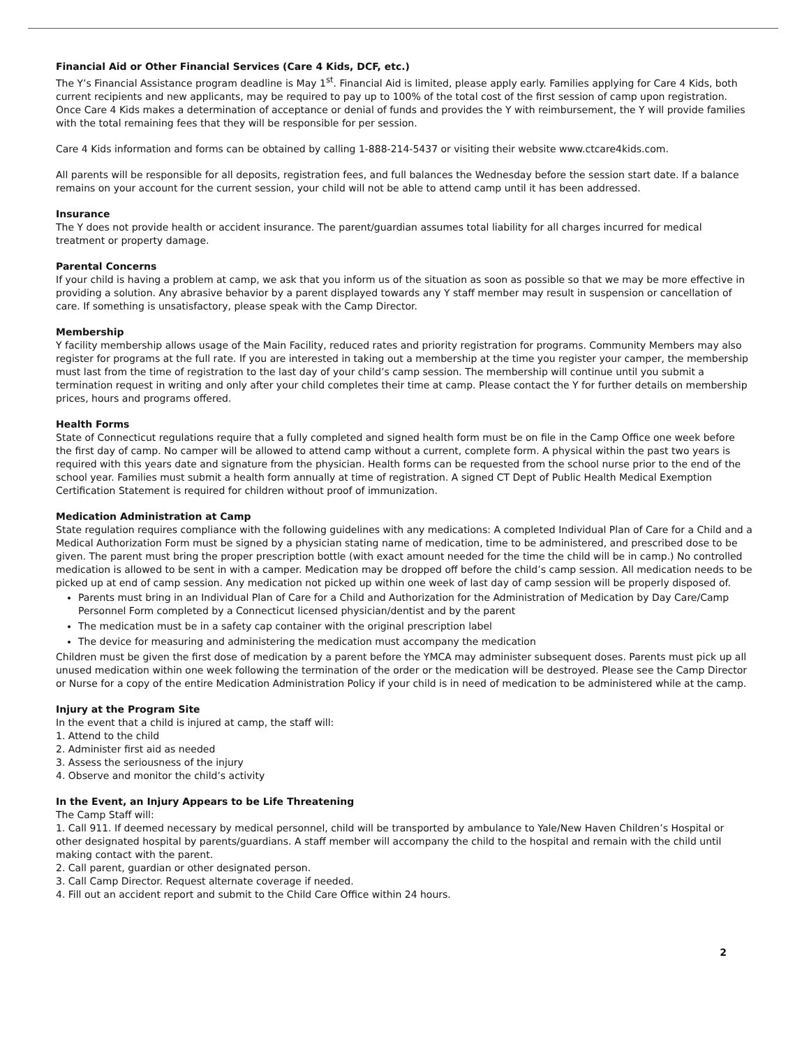Financial Aid or Other Financial Services (Care 4 Kids, DCF, etc.)
The Y’s Financial Assistance program deadline is May 1<sup>st</sup>. Financial Aid is limited, please apply early. Families applying for Care 4 Kids, both current recipients and new applicants, may be required to pay up to 100% of the total cost of the first session of camp upon registration. Once Care 4 Kids makes a determination of acceptance or denial of funds and provides the Y with reimbursement, the Y will provide families with the total remaining fees that they will be responsible for per session.
Care 4 Kids information and forms can be obtained by calling 1-888-214-5437 or visiting their website www.ctcare4kids.com.
All parents will be responsible for all deposits, registration fees, and full balances the Wednesday before the session start date. If a balance remains on your account for the current session, your child will not be able to attend camp until it has been addressed.
Insurance
The Y does not provide health or accident insurance. The parent/guardian assumes total liability for all charges incurred for medical treatment or property damage.
Parental Concerns
If your child is having a problem at camp, we ask that you inform us of the situation as soon as possible so that we may be more effective in providing a solution. Any abrasive behavior by a parent displayed towards any Y staff member may result in suspension or cancellation of care. If something is unsatisfactory, please speak with the Camp Director.
Membership
Y facility membership allows usage of the Main Facility, reduced rates and priority registration for programs. Community Members may also register for programs at the full rate. If you are interested in taking out a membership at the time you register your camper, the membership must last from the time of registration to the last day of your child’s camp session. The membership will continue until you submit a termination request in writing and only after your child completes their time at camp. Please contact the Y for further details on membership prices, hours and programs offered.
Health Forms
State of Connecticut regulations require that a fully completed and signed health form must be on file in the Camp Office one week before the first day of camp. No camper will be allowed to attend camp without a current, complete form. A physical within the past two years is required with this years date and signature from the physician. Health forms can be requested from the school nurse prior to the end of the school year. Families must submit a health form annually at time of registration. A signed CT Dept of Public Health Medical Exemption Certification Statement is required for children without proof of immunization.
Medication Administration at Camp
State regulation requires compliance with the following guidelines with any medications: A completed Individual Plan of Care for a Child and a Medical Authorization Form must be signed by a physician stating name of medication, time to be administered, and prescribed dose to be given. The parent must bring the proper prescription bottle (with exact amount needed for the time the child will be in camp.) No controlled medication is allowed to be sent in with a camper. Medication may be dropped off before the child’s camp session. All medication needs to be picked up at end of camp session. Any medication not picked up within one week of last day of camp session will be properly disposed of.
Parents must bring in an Individual Plan of Care for a Child and Authorization for the Administration of Medication by Day Care/Camp Personnel Form completed by a Connecticut licensed physician/dentist and by the parent
The medication must be in a safety cap container with the original prescription label
The device for measuring and administering the medication must accompany the medication
Children must be given the first dose of medication by a parent before the YMCA may administer subsequent doses. Parents must pick up all unused medication within one week following the termination of the order or the medication will be destroyed. Please see the Camp Director or Nurse for a copy of the entire Medication Administration Policy if your child is in need of medication to be administered while at the camp.
Injury at the Program Site
In the event that a child is injured at camp, the staff will:
1. Attend to the child
2. Administer first aid as needed
3. Assess the seriousness of the injury
4. Observe and monitor the child’s activity
In the Event, an Injury Appears to be Life Threatening
The Camp Staff will:
1. Call 911. If deemed necessary by medical personnel, child will be transported by ambulance to Yale/New Haven Children’s Hospital or other designated hospital by parents/guardians. A staff member will accompany the child to the hospital and remain with the child until making contact with the parent.
2. Call parent, guardian or other designated person.
3. Call Camp Director. Request alternate coverage if needed.
4. Fill out an accident report and submit to the Child Care Office within 24 hours.
2